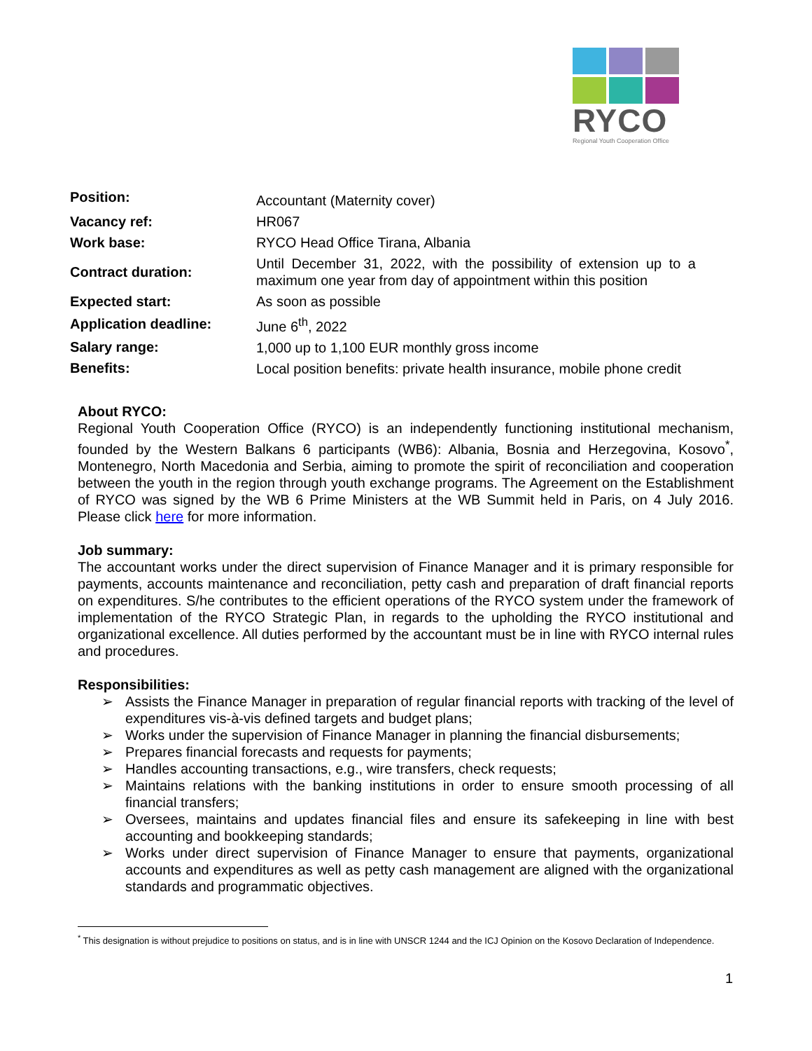RYCO
Regional Youth Cooperation Office
| Position: | Accountant (Maternity cover) |
| Vacancy ref: | HR067 |
| Work base: | RYCO Head Office Tirana, Albania |
| Contract duration: | Until December 31, 2022, with the possibility of extension up to a maximum one year from day of appointment within this position |
| Expected start: | As soon as possible |
| Application deadline: | June 6<sup>th</sup>, 2022 |
| Salary range: | 1,000 up to 1,100 EUR monthly gross income |
| Benefits: | Local position benefits: private health insurance, mobile phone credit |
About RYCO:
Regional Youth Cooperation Office (RYCO) is an independently functioning institutional mechanism, founded by the Western Balkans 6 participants (WB6): Albania, Bosnia and Herzegovina, Kosovo<sup>*</sup>, Montenegro, North Macedonia and Serbia, aiming to promote the spirit of reconciliation and cooperation between the youth in the region through youth exchange programs. The Agreement on the Establishment of RYCO was signed by the WB 6 Prime Ministers at the WB Summit held in Paris, on 4 July 2016. Please click here for more information.
Job summary:
The accountant works under the direct supervision of Finance Manager and it is primary responsible for payments, accounts maintenance and reconciliation, petty cash and preparation of draft financial reports on expenditures. S/he contributes to the efficient operations of the RYCO system under the framework of implementation of the RYCO Strategic Plan, in regards to the upholding the RYCO institutional and organizational excellence. All duties performed by the accountant must be in line with RYCO internal rules and procedures.
Responsibilities:
➢ Assists the Finance Manager in preparation of regular financial reports with tracking of the level of expenditures vis-à-vis defined targets and budget plans;
➢ Works under the supervision of Finance Manager in planning the financial disbursements;
➢ Prepares financial forecasts and requests for payments;
➢ Handles accounting transactions, e.g., wire transfers, check requests;
➢ Maintains relations with the banking institutions in order to ensure smooth processing of all financial transfers;
➢ Oversees, maintains and updates financial files and ensure its safekeeping in line with best accounting and bookkeeping standards;
➢ Works under direct supervision of Finance Manager to ensure that payments, organizational accounts and expenditures as well as petty cash management are aligned with the organizational standards and programmatic objectives.
<sup>*</sup> This designation is without prejudice to positions on status, and is in line with UNSCR 1244 and the ICJ Opinion on the Kosovo Declaration of Independence.
1